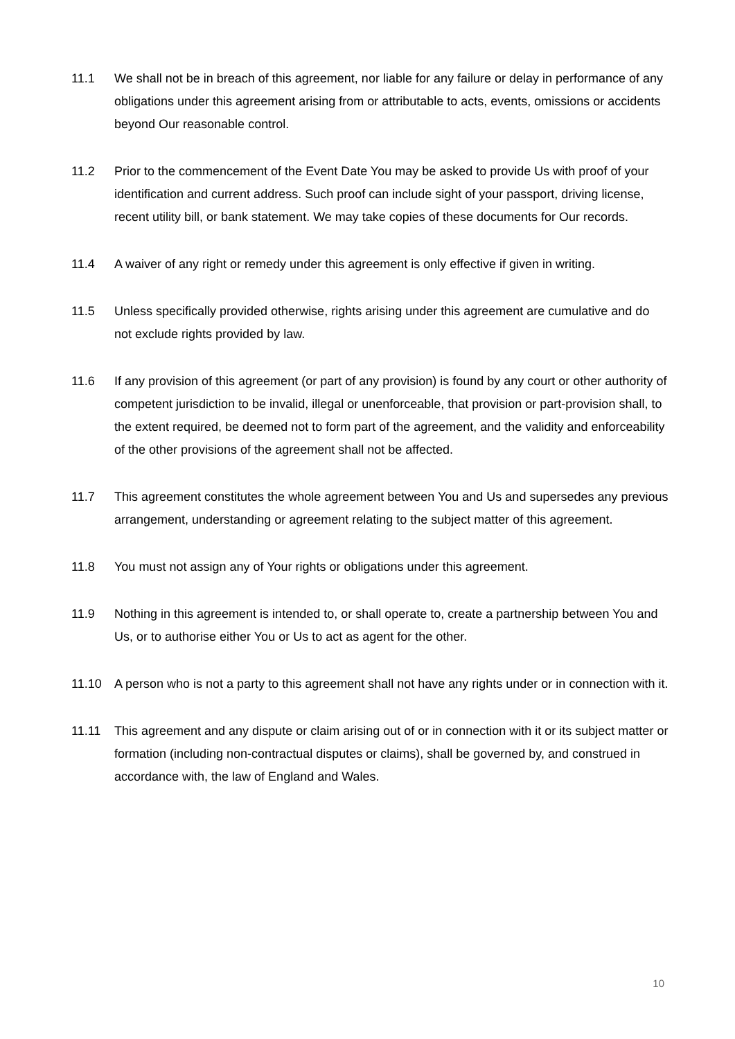11.1 We shall not be in breach of this agreement, nor liable for any failure or delay in performance of any obligations under this agreement arising from or attributable to acts, events, omissions or accidents beyond Our reasonable control.
11.2 Prior to the commencement of the Event Date You may be asked to provide Us with proof of your identification and current address. Such proof can include sight of your passport, driving license, recent utility bill, or bank statement. We may take copies of these documents for Our records.
11.4 A waiver of any right or remedy under this agreement is only effective if given in writing.
11.5 Unless specifically provided otherwise, rights arising under this agreement are cumulative and do not exclude rights provided by law.
11.6 If any provision of this agreement (or part of any provision) is found by any court or other authority of competent jurisdiction to be invalid, illegal or unenforceable, that provision or part-provision shall, to the extent required, be deemed not to form part of the agreement, and the validity and enforceability of the other provisions of the agreement shall not be affected.
11.7 This agreement constitutes the whole agreement between You and Us and supersedes any previous arrangement, understanding or agreement relating to the subject matter of this agreement.
11.8 You must not assign any of Your rights or obligations under this agreement.
11.9 Nothing in this agreement is intended to, or shall operate to, create a partnership between You and Us, or to authorise either You or Us to act as agent for the other.
11.10 A person who is not a party to this agreement shall not have any rights under or in connection with it.
11.11 This agreement and any dispute or claim arising out of or in connection with it or its subject matter or formation (including non-contractual disputes or claims), shall be governed by, and construed in accordance with, the law of England and Wales.
10